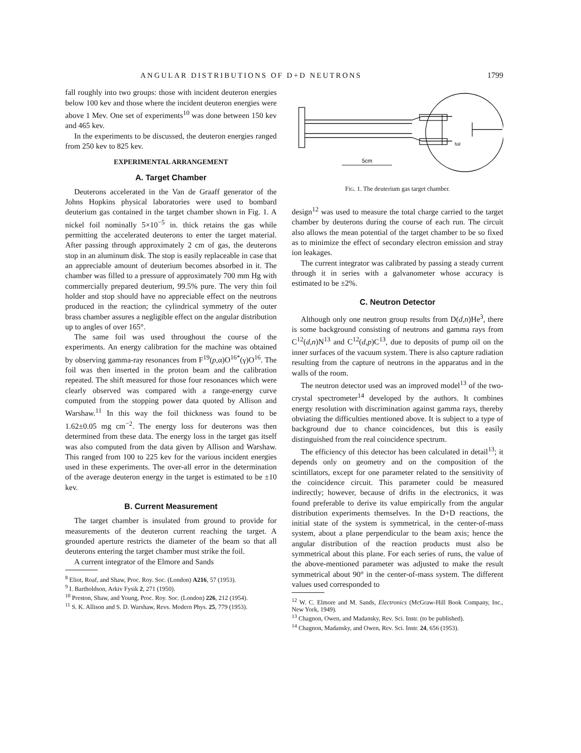ANGULAR DISTRIBUTIONS OF D+D NEUTRONS 1799
fall roughly into two groups: those with incident deuteron energies below 100 kev and those where the incident deuteron energies were above 1 Mev. One set of experiments<sup>10</sup> was done between 150 kev and 465 kev.
In the experiments to be discussed, the deuteron energies ranged from 250 kev to 825 kev.
EXPERIMENTAL ARRANGEMENT
A. Target Chamber
Deuterons accelerated in the Van de Graaff generator of the Johns Hopkins physical laboratories were used to bombard deuterium gas contained in the target chamber shown in Fig. 1. A nickel foil nominally 5×10<sup>−5</sup> in. thick retains the gas while permitting the accelerated deuterons to enter the target material. After passing through approximately 2 cm of gas, the deuterons stop in an aluminum disk. The stop is easily replaceable in case that an appreciable amount of deuterium becomes absorbed in it. The chamber was filled to a pressure of approximately 700 mm Hg with commercially prepared deuterium, 99.5% pure. The very thin foil holder and stop should have no appreciable effect on the neutrons produced in the reaction; the cylindrical symmetry of the outer brass chamber assures a negligible effect on the angular distribution up to angles of over 165°.
The same foil was used throughout the course of the experiments. An energy calibration for the machine was obtained by observing gamma-ray resonances from F<sup>19</sup>(p,α)O<sup>16*</sup>(γ)O<sup>16</sup>. The foil was then inserted in the proton beam and the calibration repeated. The shift measured for those four resonances which were clearly observed was compared with a range-energy curve computed from the stopping power data quoted by Allison and Warshaw.<sup>11</sup> In this way the foil thickness was found to be 1.62±0.05 mg cm<sup>−2</sup>. The energy loss for deuterons was then determined from these data. The energy loss in the target gas itself was also computed from the data given by Allison and Warshaw. This ranged from 100 to 225 kev for the various incident energies used in these experiments. The over-all error in the determination of the average deuteron energy in the target is estimated to be ±10 kev.
B. Current Measurement
The target chamber is insulated from ground to provide for measurements of the deuteron current reaching the target. A grounded aperture restricts the diameter of the beam so that all deuterons entering the target chamber must strike the foil.
A current integrator of the Elmore and Sands
<sup>8</sup> Eliot, Roaf, and Shaw, Proc. Roy. Soc. (London) A216, 57 (1953).
<sup>9</sup> I. Bartholdson, Arkiv Fysik 2, 271 (1950).
<sup>10</sup> Preston, Shaw, and Young, Proc. Roy. Soc. (London) 226, 212 (1954).
<sup>11</sup> S. K. Allison and S. D. Warshaw, Revs. Modern Phys. 25, 779 (1953).
foil
5cm
FIG. 1. The deuterium gas target chamber.
design<sup>12</sup> was used to measure the total charge carried to the target chamber by deuterons during the course of each run. The circuit also allows the mean potential of the target chamber to be so fixed as to minimize the effect of secondary electron emission and stray ion leakages.
The current integrator was calibrated by passing a steady current through it in series with a galvanometer whose accuracy is estimated to be ±2%.
C. Neutron Detector
Although only one neutron group results from D(d,n)He<sup>3</sup>, there is some background consisting of neutrons and gamma rays from C<sup>12</sup>(d,n)N<sup>13</sup> and C<sup>12</sup>(d,p)C<sup>13</sup>, due to deposits of pump oil on the inner surfaces of the vacuum system. There is also capture radiation resulting from the capture of neutrons in the apparatus and in the walls of the room.
The neutron detector used was an improved model<sup>13</sup> of the two-crystal spectrometer<sup>14</sup> developed by the authors. It combines energy resolution with discrimination against gamma rays, thereby obviating the difficulties mentioned above. It is subject to a type of background due to chance coincidences, but this is easily distinguished from the real coincidence spectrum.
The efficiency of this detector has been calculated in detail<sup>13</sup>; it depends only on geometry and on the composition of the scintillators, except for one parameter related to the sensitivity of the coincidence circuit. This parameter could be measured indirectly; however, because of drifts in the electronics, it was found preferable to derive its value empirically from the angular distribution experiments themselves. In the D+D reactions, the initial state of the system is symmetrical, in the center-of-mass system, about a plane perpendicular to the beam axis; hence the angular distribution of the reaction products must also be symmetrical about this plane. For each series of runs, the value of the above-mentioned parameter was adjusted to make the result symmetrical about 90° in the center-of-mass system. The different values used corresponded to
<sup>12</sup> W. C. Elmore and M. Sands, Electronics (McGraw-Hill Book Company, Inc., New York, 1949).
<sup>13</sup> Chagnon, Owen, and Madansky, Rev. Sci. Instr. (to be published).
<sup>14</sup> Chagnon, Madansky, and Owen, Rev. Sci. Instr. 24, 656 (1953).